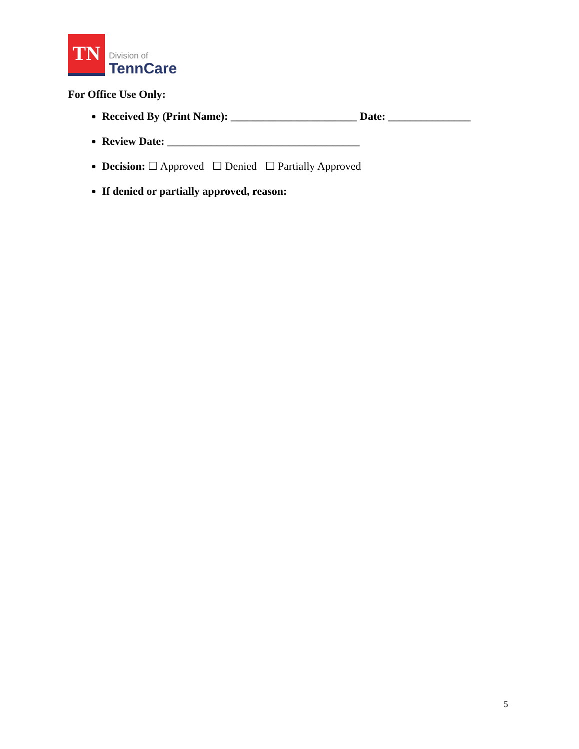TN
Division of
TennCare
For Office Use Only:
Received By (Print Name): _______________________ Date: _______________
Review Date: ___________________________________
Decision: ☐ Approved ☐ Denied ☐ Partially Approved
If denied or partially approved, reason:
5